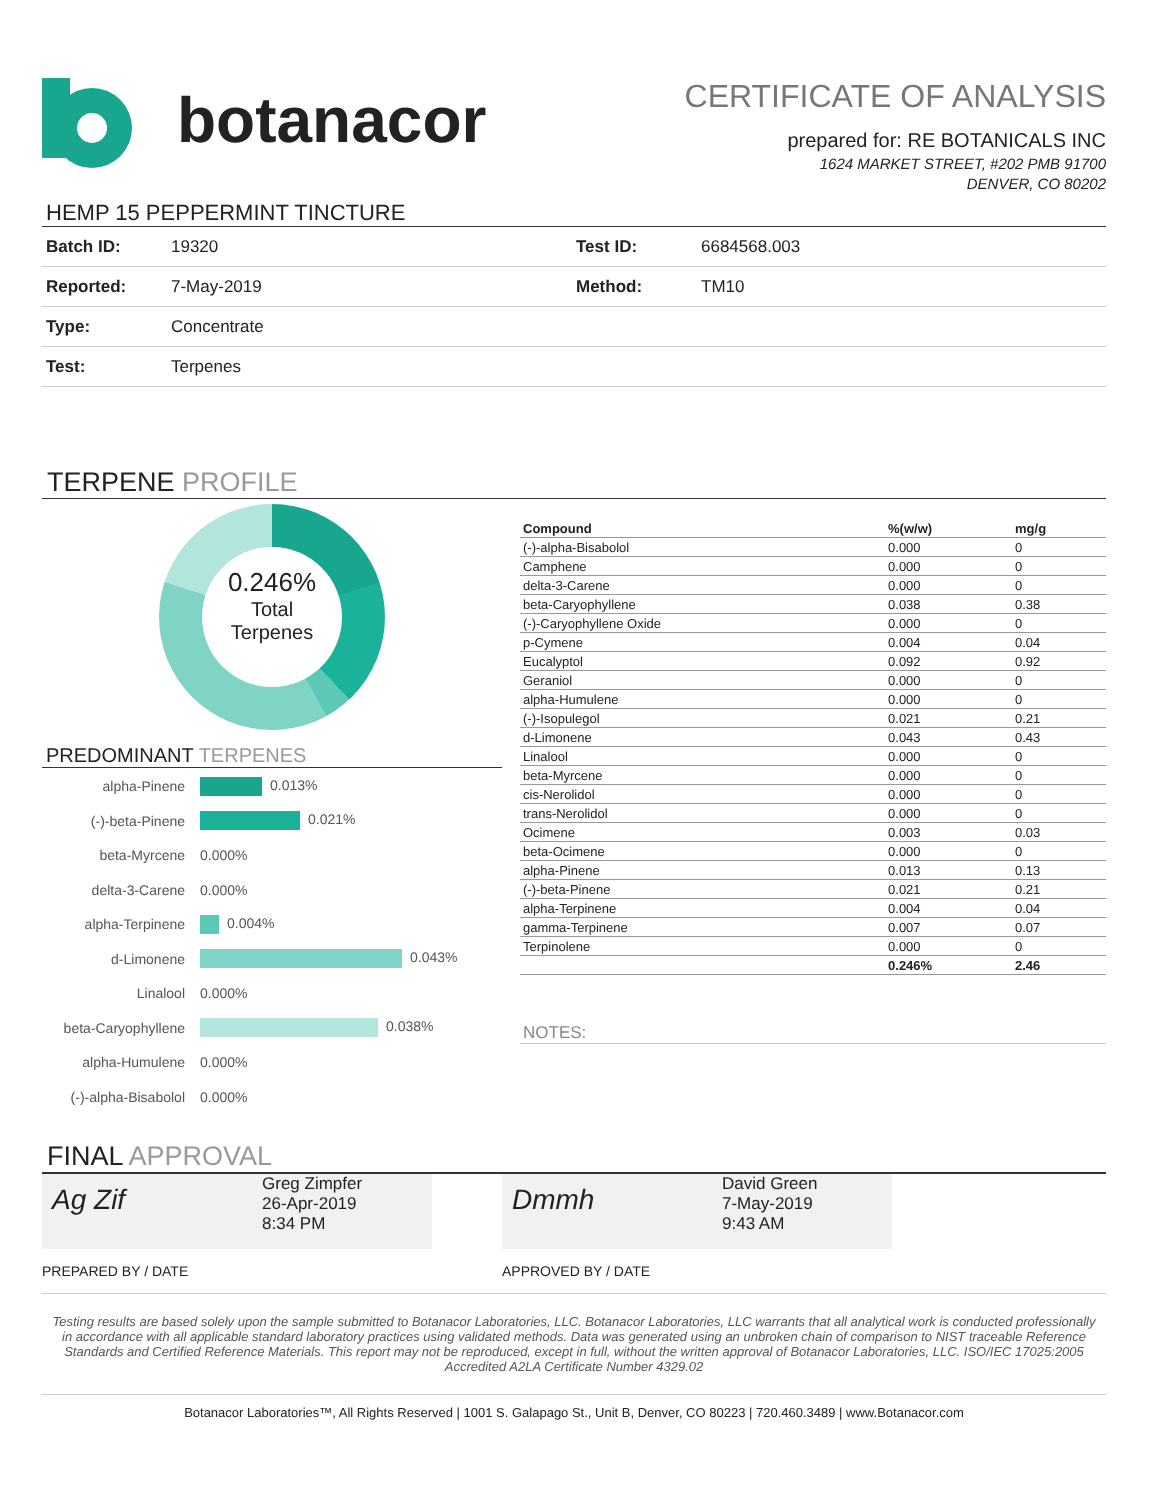botanacor
CERTIFICATE OF ANALYSIS
prepared for: RE BOTANICALS INC
1624 MARKET STREET, #202 PMB 91700
DENVER, CO 80202
HEMP 15 PEPPERMINT TINCTURE
| Batch ID: | 19320 | Test ID: | 6684568.003 |
| Reported: | 7-May-2019 | Method: | TM10 |
| Type: | Concentrate | | |
| Test: | Terpenes | | |
TERPENE PROFILE
0.246%
Total
Terpenes
PREDOMINANT TERPENES
| alpha-Pinene | 0.013% |
| (-)-beta-Pinene | 0.021% |
| beta-Myrcene | 0.000% |
| delta-3-Carene | 0.000% |
| alpha-Terpinene | 0.004% |
| d-Limonene | 0.043% |
| Linalool | 0.000% |
| beta-Caryophyllene | 0.038% |
| alpha-Humulene | 0.000% |
| (-)-alpha-Bisabolol | 0.000% |
| Compound | %(w/w) | mg/g |
| --- | --- | --- |
| (-)-alpha-Bisabolol | 0.000 | 0 |
| Camphene | 0.000 | 0 |
| delta-3-Carene | 0.000 | 0 |
| beta-Caryophyllene | 0.038 | 0.38 |
| (-)-Caryophyllene Oxide | 0.000 | 0 |
| p-Cymene | 0.004 | 0.04 |
| Eucalyptol | 0.092 | 0.92 |
| Geraniol | 0.000 | 0 |
| alpha-Humulene | 0.000 | 0 |
| (-)-Isopulegol | 0.021 | 0.21 |
| d-Limonene | 0.043 | 0.43 |
| Linalool | 0.000 | 0 |
| beta-Myrcene | 0.000 | 0 |
| cis-Nerolidol | 0.000 | 0 |
| trans-Nerolidol | 0.000 | 0 |
| Ocimene | 0.003 | 0.03 |
| beta-Ocimene | 0.000 | 0 |
| alpha-Pinene | 0.013 | 0.13 |
| (-)-beta-Pinene | 0.021 | 0.21 |
| alpha-Terpinene | 0.004 | 0.04 |
| gamma-Terpinene | 0.007 | 0.07 |
| Terpinolene | 0.000 | 0 |
| | 0.246% | 2.46 |
NOTES:
FINAL APPROVAL
Ag Zif
Greg Zimpfer
26-Apr-2019
8:34 PM
PREPARED BY / DATE
Dmmh
David Green
7-May-2019
9:43 AM
APPROVED BY / DATE
Testing results are based solely upon the sample submitted to Botanacor Laboratories, LLC. Botanacor Laboratories, LLC warrants that all analytical work is conducted professionally in accordance with all applicable standard laboratory practices using validated methods. Data was generated using an unbroken chain of comparison to NIST traceable Reference Standards and Certified Reference Materials. This report may not be reproduced, except in full, without the written approval of Botanacor Laboratories, LLC. ISO/IEC 17025:2005 Accredited A2LA Certificate Number 4329.02
Botanacor Laboratories™, All Rights Reserved | 1001 S. Galapago St., Unit B, Denver, CO 80223 | 720.460.3489 | www.Botanacor.com